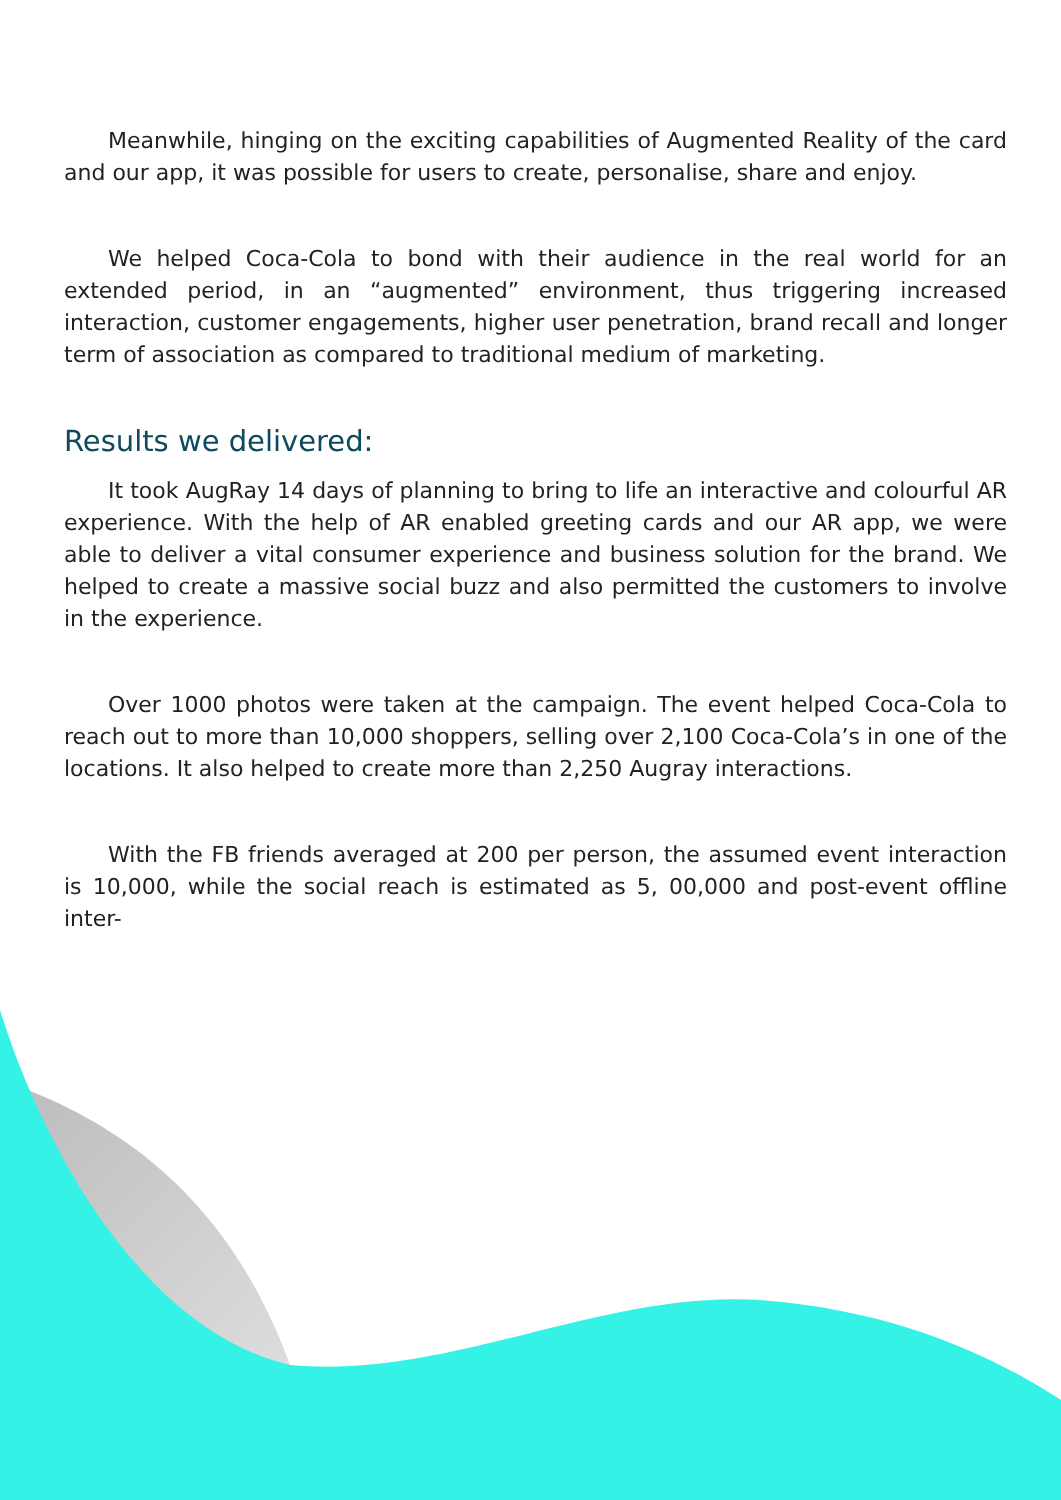Meanwhile, hinging on the exciting capabilities of Augmented Reality of the card and our app, it was possible for users to create, personalise, share and enjoy.
We helped Coca-Cola to bond with their audience in the real world for an extended period, in an “augmented” environment, thus triggering increased interaction, customer engagements, higher user penetration, brand recall and longer term of association as compared to traditional medium of marketing.
Results we delivered:
It took AugRay 14 days of planning to bring to life an interactive and colourful AR experience. With the help of AR enabled greeting cards and our AR app, we were able to deliver a vital consumer experience and business solution for the brand. We helped to create a massive social buzz and also permitted the customers to involve in the experience.
Over 1000 photos were taken at the campaign. The event helped Coca-Cola to reach out to more than 10,000 shoppers, selling over 2,100 Coca-Cola’s in one of the locations. It also helped to create more than 2,250 Augray interactions.
With the FB friends averaged at 200 per person, the assumed event interaction is 10,000, while the social reach is estimated as 5, 00,000 and post-event offline inter-